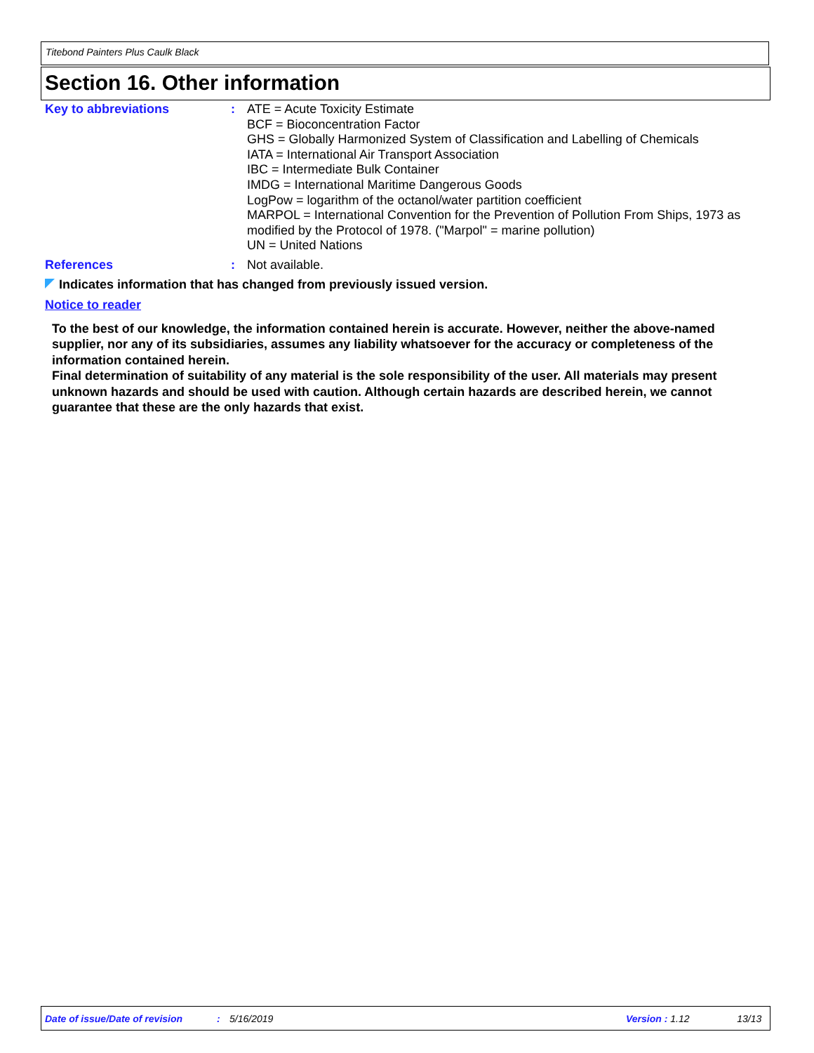Titebond Painters Plus Caulk Black
Section 16. Other information
Key to abbreviations : ATE = Acute Toxicity Estimate
BCF = Bioconcentration Factor
GHS = Globally Harmonized System of Classification and Labelling of Chemicals
IATA = International Air Transport Association
IBC = Intermediate Bulk Container
IMDG = International Maritime Dangerous Goods
LogPow = logarithm of the octanol/water partition coefficient
MARPOL = International Convention for the Prevention of Pollution From Ships, 1973 as modified by the Protocol of 1978. ("Marpol" = marine pollution)
UN = United Nations
References : Not available.
Indicates information that has changed from previously issued version.
Notice to reader
To the best of our knowledge, the information contained herein is accurate. However, neither the above-named supplier, nor any of its subsidiaries, assumes any liability whatsoever for the accuracy or completeness of the information contained herein.
Final determination of suitability of any material is the sole responsibility of the user. All materials may present unknown hazards and should be used with caution. Although certain hazards are described herein, we cannot guarantee that these are the only hazards that exist.
Date of issue/Date of revision: 5/16/2019 Version : 1.12 13/13